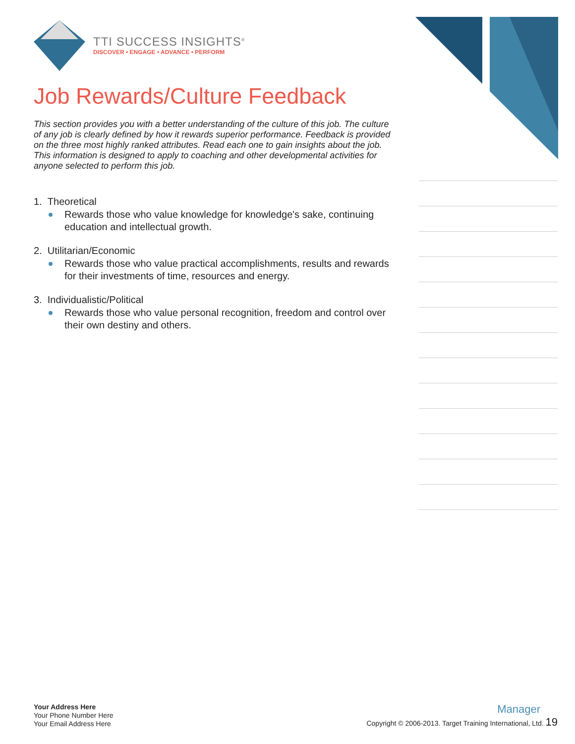TTI SUCCESS INSIGHTS<sup>®</sup>
DISCOVER • ENGAGE • ADVANCE • PERFORM
Job Rewards/Culture Feedback
This section provides you with a better understanding of the culture of this job. The culture of any job is clearly defined by how it rewards superior performance. Feedback is provided on the three most highly ranked attributes. Read each one to gain insights about the job. This information is designed to apply to coaching and other developmental activities for anyone selected to perform this job.
1. Theoretical
Rewards those who value knowledge for knowledge's sake, continuing education and intellectual growth.
2. Utilitarian/Economic
Rewards those who value practical accomplishments, results and rewards for their investments of time, resources and energy.
3. Individualistic/Political
Rewards those who value personal recognition, freedom and control over their own destiny and others.
Your Address Here
Your Phone Number Here
Your Email Address Here
Manager
Copyright © 2006-2013. Target Training International, Ltd. 19